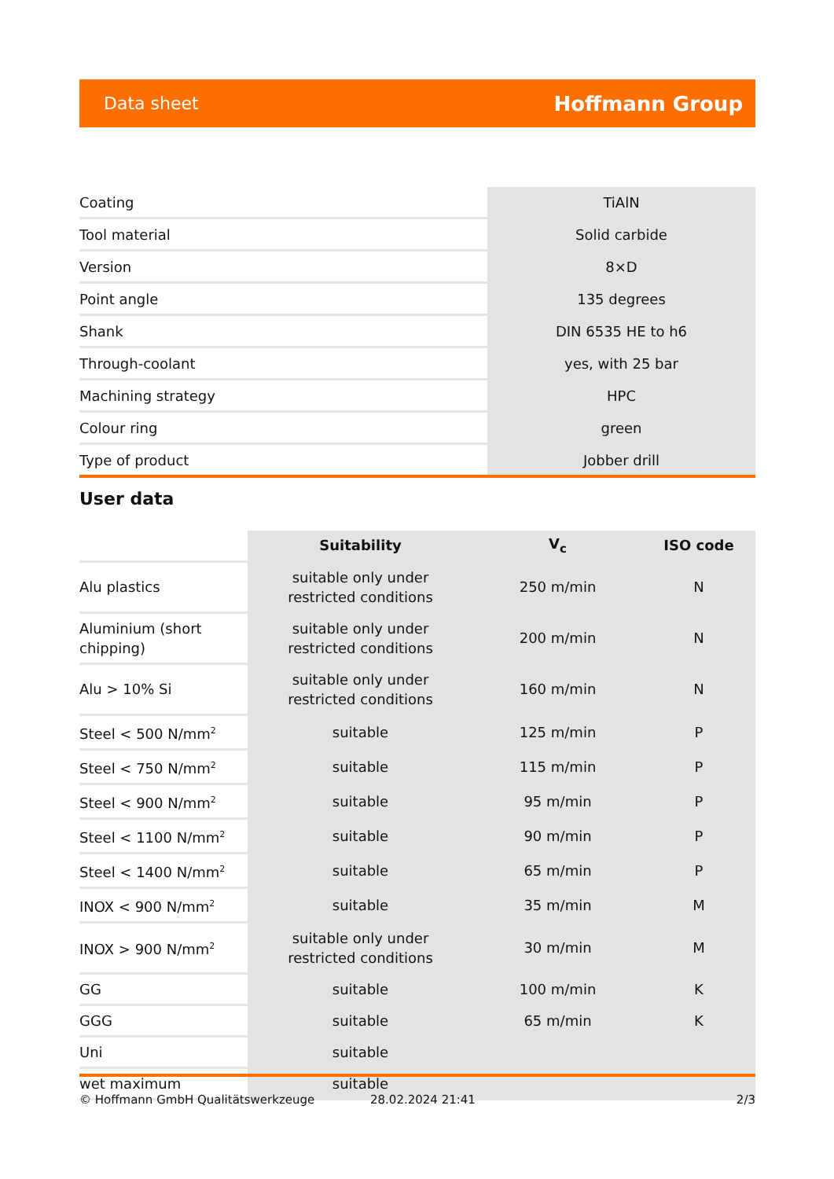Data sheet Hoffmann Group
| Coating | TiAlN |
| Tool material | Solid carbide |
| Version | 8×D |
| Point angle | 135 degrees |
| Shank | DIN 6535 HE to h6 |
| Through-coolant | yes, with 25 bar |
| Machining strategy | HPC |
| Colour ring | green |
| Type of product | Jobber drill |
User data
| | Suitability | V<sub>c</sub> | ISO code |
| --- | --- | --- | --- |
| Alu plastics | suitable only under restricted conditions | 250 m/min | N |
| Aluminium (short chipping) | suitable only under restricted conditions | 200 m/min | N |
| Alu > 10% Si | suitable only under restricted conditions | 160 m/min | N |
| Steel < 500 N/mm<sup>2</sup> | suitable | 125 m/min | P |
| Steel < 750 N/mm<sup>2</sup> | suitable | 115 m/min | P |
| Steel < 900 N/mm<sup>2</sup> | suitable | 95 m/min | P |
| Steel < 1100 N/mm<sup>2</sup> | suitable | 90 m/min | P |
| Steel < 1400 N/mm<sup>2</sup> | suitable | 65 m/min | P |
| INOX < 900 N/mm<sup>2</sup> | suitable | 35 m/min | M |
| INOX > 900 N/mm<sup>2</sup> | suitable only under restricted conditions | 30 m/min | M |
| GG | suitable | 100 m/min | K |
| GGG | suitable | 65 m/min | K |
| Uni | suitable | | |
| wet maximum | suitable | | |
© Hoffmann GmbH Qualitätswerkzeuge 28.02.2024 21:41 2/3